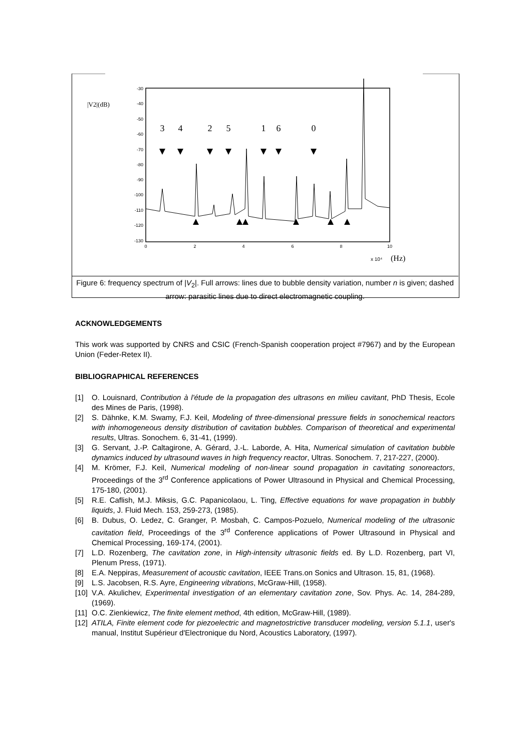-30
-40
-50
-60
-70
-80
-90
-100
-110
-120
-130
0
2
4
6
8
10
|V2|(dB)
x 10⁴
(Hz)
3
4
2
5
1
6
0
Figure 6: frequency spectrum of |V<sub>2</sub>|. Full arrows: lines due to bubble density variation, number n is given; dashed arrow: parasitic lines due to direct electromagnetic coupling.
ACKNOWLEDGEMENTS
This work was supported by CNRS and CSIC (French-Spanish cooperation project #7967) and by the European Union (Feder-Retex II).
BIBLIOGRAPHICAL REFERENCES
[1] O. Louisnard, Contribution à l'étude de la propagation des ultrasons en milieu cavitant, PhD Thesis, Ecole des Mines de Paris, (1998).
[2] S. Dähnke, K.M. Swamy, F.J. Keil, Modeling of three-dimensional pressure fields in sonochemical reactors with inhomogeneous density distribution of cavitation bubbles. Comparison of theoretical and experimental results, Ultras. Sonochem. 6, 31-41, (1999).
[3] G. Servant, J.-P. Caltagirone, A. Gérard, J.-L. Laborde, A. Hita, Numerical simulation of cavitation bubble dynamics induced by ultrasound waves in high frequency reactor, Ultras. Sonochem. 7, 217-227, (2000).
[4] M. Krömer, F.J. Keil, Numerical modeling of non-linear sound propagation in cavitating sonoreactors, Proceedings of the 3<sup>rd</sup> Conference applications of Power Ultrasound in Physical and Chemical Processing, 175-180, (2001).
[5] R.E. Caflish, M.J. Miksis, G.C. Papanicolaou, L. Ting, Effective equations for wave propagation in bubbly liquids, J. Fluid Mech. 153, 259-273, (1985).
[6] B. Dubus, O. Ledez, C. Granger, P. Mosbah, C. Campos-Pozuelo, Numerical modeling of the ultrasonic cavitation field, Proceedings of the 3<sup>rd</sup> Conference applications of Power Ultrasound in Physical and Chemical Processing, 169-174, (2001).
[7] L.D. Rozenberg, The cavitation zone, in High-intensity ultrasonic fields ed. By L.D. Rozenberg, part VI, Plenum Press, (1971).
[8] E.A. Neppiras, Measurement of acoustic cavitation, IEEE Trans.on Sonics and Ultrason. 15, 81, (1968).
[9] L.S. Jacobsen, R.S. Ayre, Engineering vibrations, McGraw-Hill, (1958).
[10] V.A. Akulichev, Experimental investigation of an elementary cavitation zone, Sov. Phys. Ac. 14, 284-289, (1969).
[11] O.C. Zienkiewicz, The finite element method, 4th edition, McGraw-Hill, (1989).
[12] ATILA, Finite element code for piezoelectric and magnetostrictive transducer modeling, version 5.1.1, user's manual, Institut Supérieur d'Electronique du Nord, Acoustics Laboratory, (1997).